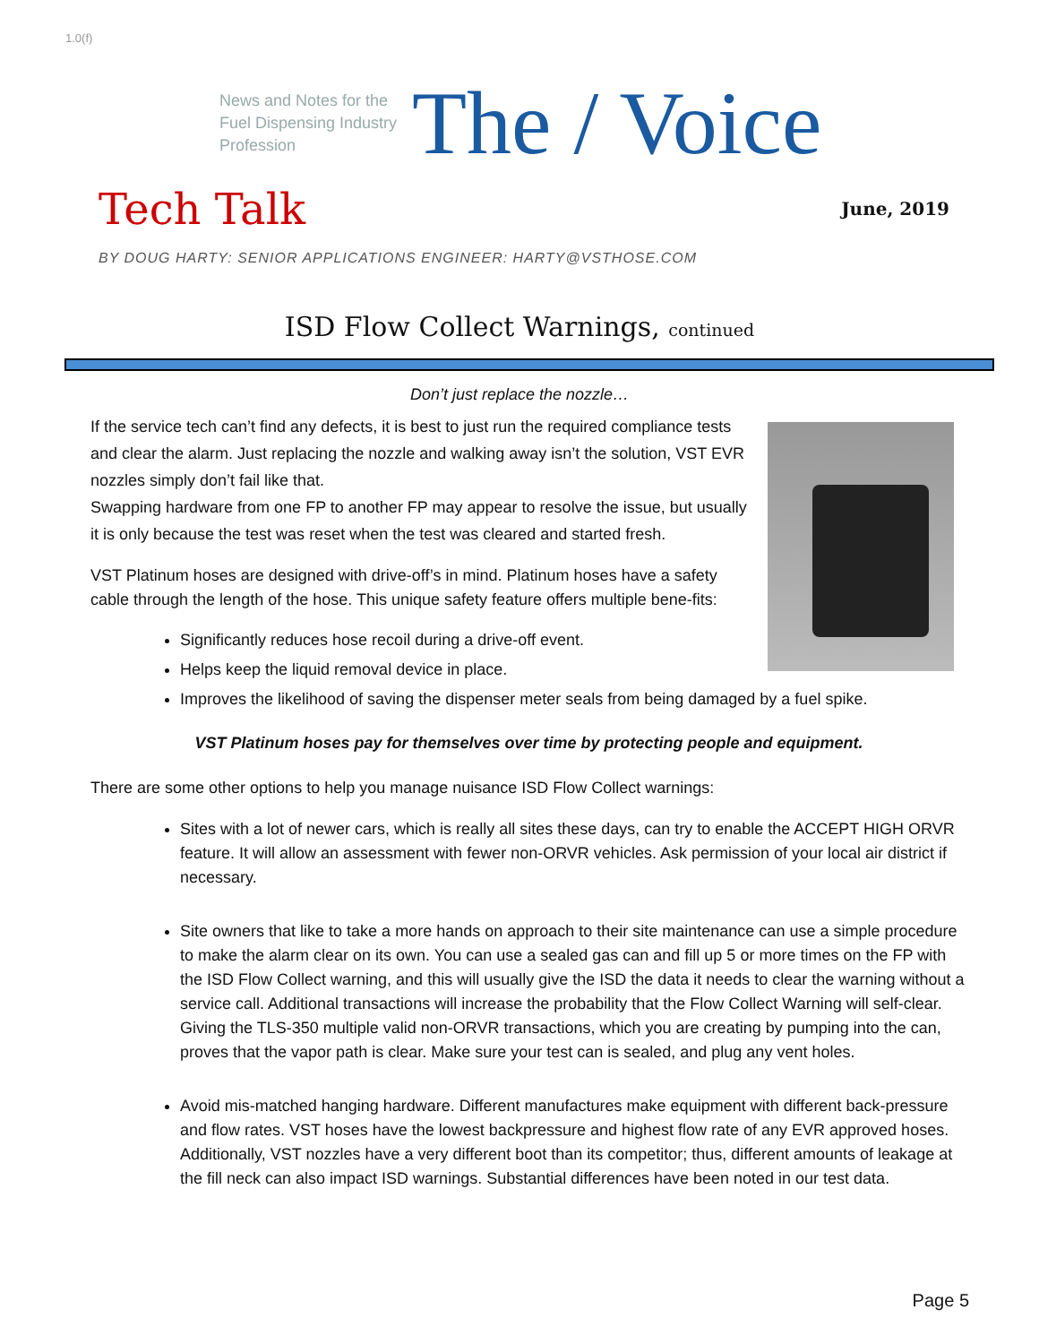1.0(f)
News and Notes for the Fuel Dispensing Industry Profession
The / Voice
Tech Talk
June, 2019
BY DOUG HARTY: SENIOR APPLICATIONS ENGINEER: HARTY@VSTHOSE.COM
ISD Flow Collect Warnings, continued
Don’t just replace the nozzle…
If the service tech can’t find any defects, it is best to just run the required compliance tests and clear the alarm. Just replacing the nozzle and walking away isn’t the solution, VST EVR nozzles simply don’t fail like that.
Swapping hardware from one FP to another FP may appear to resolve the issue, but usually it is only because the test was reset when the test was cleared and started fresh.
VST Platinum hoses are designed with drive-off’s in mind. Platinum hoses have a safety cable through the length of the hose. This unique safety feature offers multiple bene-fits:
Significantly reduces hose recoil during a drive-off event.
Helps keep the liquid removal device in place.
Improves the likelihood of saving the dispenser meter seals from being damaged by a fuel spike.
VST Platinum hoses pay for themselves over time by protecting people and equipment.
There are some other options to help you manage nuisance ISD Flow Collect warnings:
Sites with a lot of newer cars, which is really all sites these days, can try to enable the ACCEPT HIGH ORVR feature. It will allow an assessment with fewer non-ORVR vehicles. Ask permission of your local air district if necessary.
Site owners that like to take a more hands on approach to their site maintenance can use a simple procedure to make the alarm clear on its own. You can use a sealed gas can and fill up 5 or more times on the FP with the ISD Flow Collect warning, and this will usually give the ISD the data it needs to clear the warning without a service call. Additional transactions will increase the probability that the Flow Collect Warning will self-clear. Giving the TLS-350 multiple valid non-ORVR transactions, which you are creating by pumping into the can, proves that the vapor path is clear. Make sure your test can is sealed, and plug any vent holes.
Avoid mis-matched hanging hardware. Different manufactures make equipment with different back-pressure and flow rates. VST hoses have the lowest backpressure and highest flow rate of any EVR approved hoses. Additionally, VST nozzles have a very different boot than its competitor; thus, different amounts of leakage at the fill neck can also impact ISD warnings. Substantial differences have been noted in our test data.
Page 5